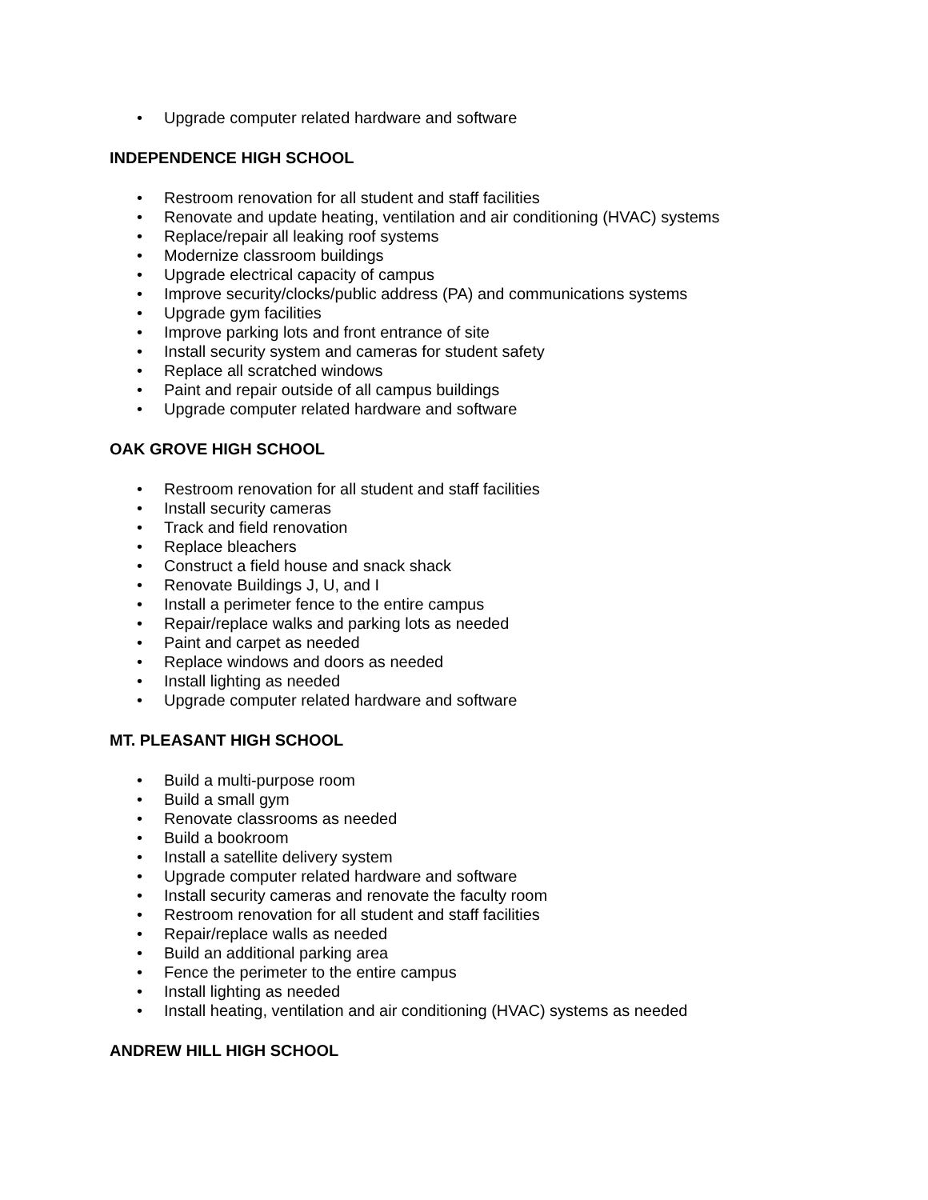• Upgrade computer related hardware and software
INDEPENDENCE HIGH SCHOOL
• Restroom renovation for all student and staff facilities
• Renovate and update heating, ventilation and air conditioning (HVAC) systems
• Replace/repair all leaking roof systems
• Modernize classroom buildings
• Upgrade electrical capacity of campus
• Improve security/clocks/public address (PA) and communications systems
• Upgrade gym facilities
• Improve parking lots and front entrance of site
• Install security system and cameras for student safety
• Replace all scratched windows
• Paint and repair outside of all campus buildings
• Upgrade computer related hardware and software
OAK GROVE HIGH SCHOOL
• Restroom renovation for all student and staff facilities
• Install security cameras
• Track and field renovation
• Replace bleachers
• Construct a field house and snack shack
• Renovate Buildings J, U, and I
• Install a perimeter fence to the entire campus
• Repair/replace walks and parking lots as needed
• Paint and carpet as needed
• Replace windows and doors as needed
• Install lighting as needed
• Upgrade computer related hardware and software
MT. PLEASANT HIGH SCHOOL
• Build a multi-purpose room
• Build a small gym
• Renovate classrooms as needed
• Build a bookroom
• Install a satellite delivery system
• Upgrade computer related hardware and software
• Install security cameras and renovate the faculty room
• Restroom renovation for all student and staff facilities
• Repair/replace walls as needed
• Build an additional parking area
• Fence the perimeter to the entire campus
• Install lighting as needed
• Install heating, ventilation and air conditioning (HVAC) systems as needed
ANDREW HILL HIGH SCHOOL